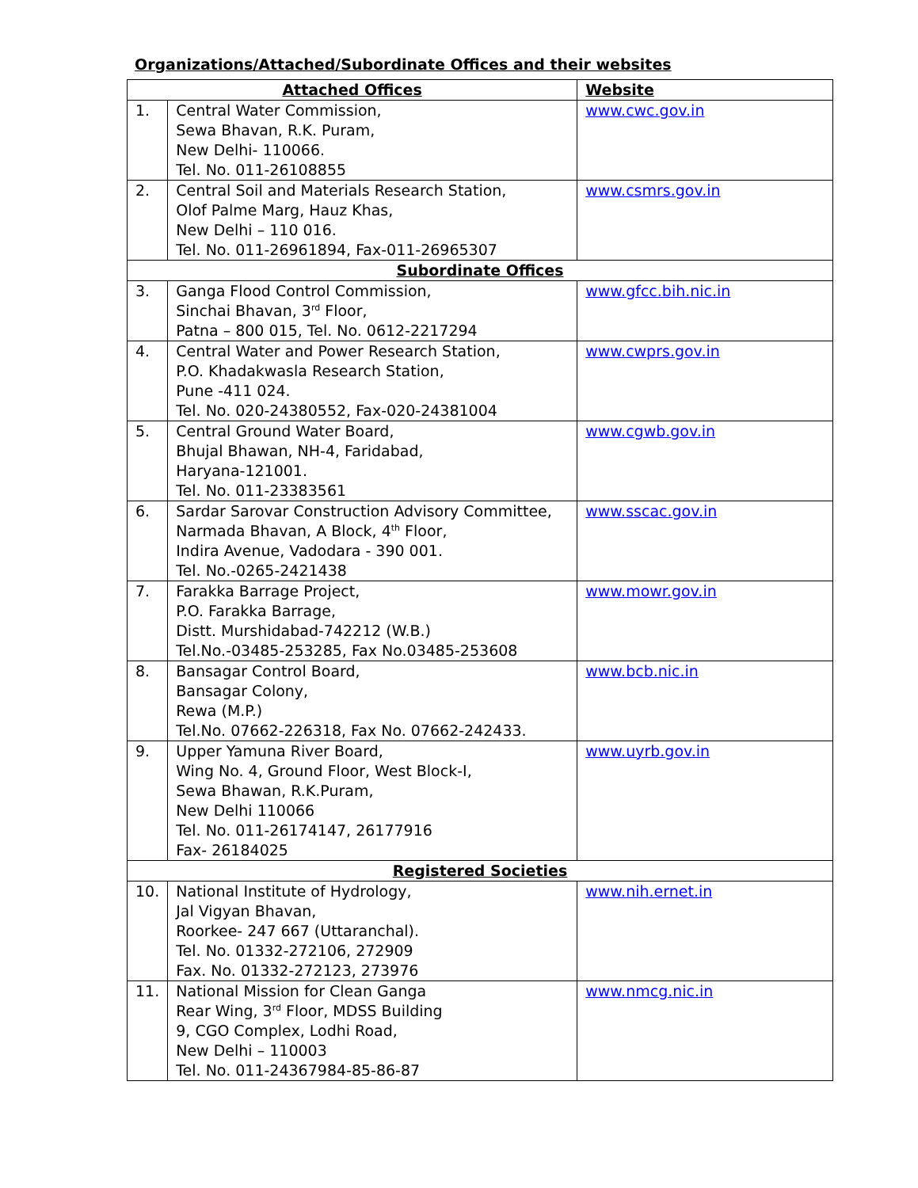Organizations/Attached/Subordinate Offices and their websites
| Attached Offices | | Website |
| --- | --- | --- |
| 1. | Central Water Commission, Sewa Bhavan, R.K. Puram, New Delhi- 110066. Tel. No. 011-26108855 | www.cwc.gov.in |
| 2. | Central Soil and Materials Research Station, Olof Palme Marg, Hauz Khas, New Delhi – 110 016. Tel. No. 011-26961894, Fax-011-26965307 | www.csmrs.gov.in |
| Subordinate Offices | | |
| 3. | Ganga Flood Control Commission, Sinchai Bhavan, 3<sup>rd</sup> Floor, Patna – 800 015, Tel. No. 0612-2217294 | www.gfcc.bih.nic.in |
| 4. | Central Water and Power Research Station, P.O. Khadakwasla Research Station, Pune -411 024. Tel. No. 020-24380552, Fax-020-24381004 | www.cwprs.gov.in |
| 5. | Central Ground Water Board, Bhujal Bhawan, NH-4, Faridabad, Haryana-121001. Tel. No. 011-23383561 | www.cgwb.gov.in |
| 6. | Sardar Sarovar Construction Advisory Committee, Narmada Bhavan, A Block, 4<sup>th</sup> Floor, Indira Avenue, Vadodara - 390 001. Tel. No.-0265-2421438 | www.sscac.gov.in |
| 7. | Farakka Barrage Project, P.O. Farakka Barrage, Distt. Murshidabad-742212 (W.B.) Tel.No.-03485-253285, Fax No.03485-253608 | www.mowr.gov.in |
| 8. | Bansagar Control Board, Bansagar Colony, Rewa (M.P.) Tel.No. 07662-226318, Fax No. 07662-242433. | www.bcb.nic.in |
| 9. | Upper Yamuna River Board, Wing No. 4, Ground Floor, West Block-I, Sewa Bhawan, R.K.Puram, New Delhi 110066 Tel. No. 011-26174147, 26177916 Fax- 26184025 | www.uyrb.gov.in |
| Registered Societies | | |
| 10. | National Institute of Hydrology, Jal Vigyan Bhavan, Roorkee- 247 667 (Uttaranchal). Tel. No. 01332-272106, 272909 Fax. No. 01332-272123, 273976 | www.nih.ernet.in |
| 11. | National Mission for Clean Ganga Rear Wing, 3<sup>rd</sup> Floor, MDSS Building 9, CGO Complex, Lodhi Road, New Delhi – 110003 Tel. No. 011-24367984-85-86-87 | www.nmcg.nic.in |